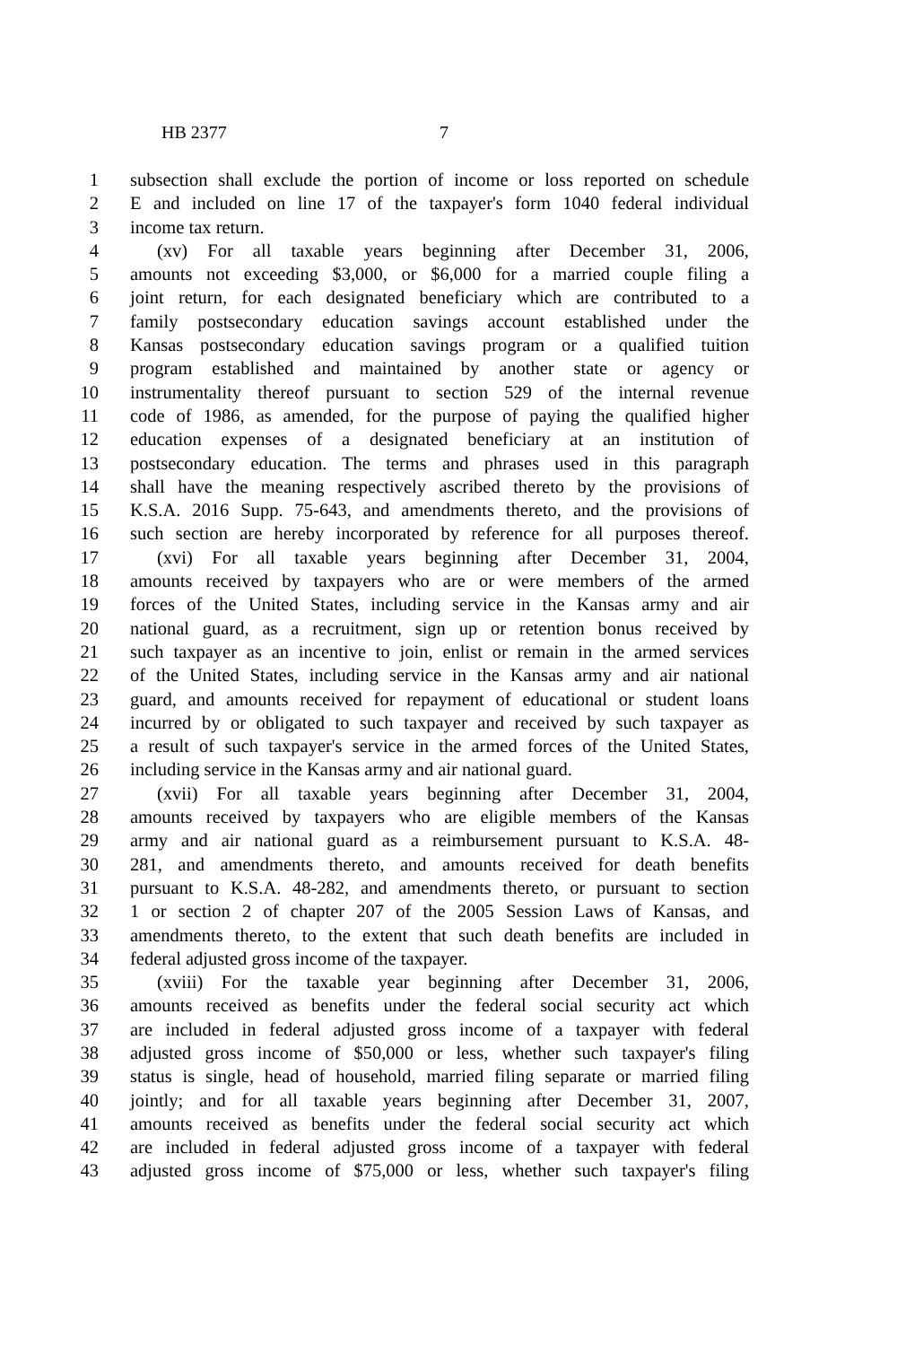HB 2377 7
1 subsection shall exclude the portion of income or loss reported on schedule
2 E and included on line 17 of the taxpayer's form 1040 federal individual
3 income tax return.
4 (xv) For all taxable years beginning after December 31, 2006,
5 amounts not exceeding $3,000, or $6,000 for a married couple filing a
6 joint return, for each designated beneficiary which are contributed to a
7 family postsecondary education savings account established under the
8 Kansas postsecondary education savings program or a qualified tuition
9 program established and maintained by another state or agency or
10 instrumentality thereof pursuant to section 529 of the internal revenue
11 code of 1986, as amended, for the purpose of paying the qualified higher
12 education expenses of a designated beneficiary at an institution of
13 postsecondary education. The terms and phrases used in this paragraph
14 shall have the meaning respectively ascribed thereto by the provisions of
15 K.S.A. 2016 Supp. 75-643, and amendments thereto, and the provisions of
16 such section are hereby incorporated by reference for all purposes thereof.
17 (xvi) For all taxable years beginning after December 31, 2004,
18 amounts received by taxpayers who are or were members of the armed
19 forces of the United States, including service in the Kansas army and air
20 national guard, as a recruitment, sign up or retention bonus received by
21 such taxpayer as an incentive to join, enlist or remain in the armed services
22 of the United States, including service in the Kansas army and air national
23 guard, and amounts received for repayment of educational or student loans
24 incurred by or obligated to such taxpayer and received by such taxpayer as
25 a result of such taxpayer's service in the armed forces of the United States,
26 including service in the Kansas army and air national guard.
27 (xvii) For all taxable years beginning after December 31, 2004,
28 amounts received by taxpayers who are eligible members of the Kansas
29 army and air national guard as a reimbursement pursuant to K.S.A. 48-
30 281, and amendments thereto, and amounts received for death benefits
31 pursuant to K.S.A. 48-282, and amendments thereto, or pursuant to section
32 1 or section 2 of chapter 207 of the 2005 Session Laws of Kansas, and
33 amendments thereto, to the extent that such death benefits are included in
34 federal adjusted gross income of the taxpayer.
35 (xviii) For the taxable year beginning after December 31, 2006,
36 amounts received as benefits under the federal social security act which
37 are included in federal adjusted gross income of a taxpayer with federal
38 adjusted gross income of $50,000 or less, whether such taxpayer's filing
39 status is single, head of household, married filing separate or married filing
40 jointly; and for all taxable years beginning after December 31, 2007,
41 amounts received as benefits under the federal social security act which
42 are included in federal adjusted gross income of a taxpayer with federal
43 adjusted gross income of $75,000 or less, whether such taxpayer's filing